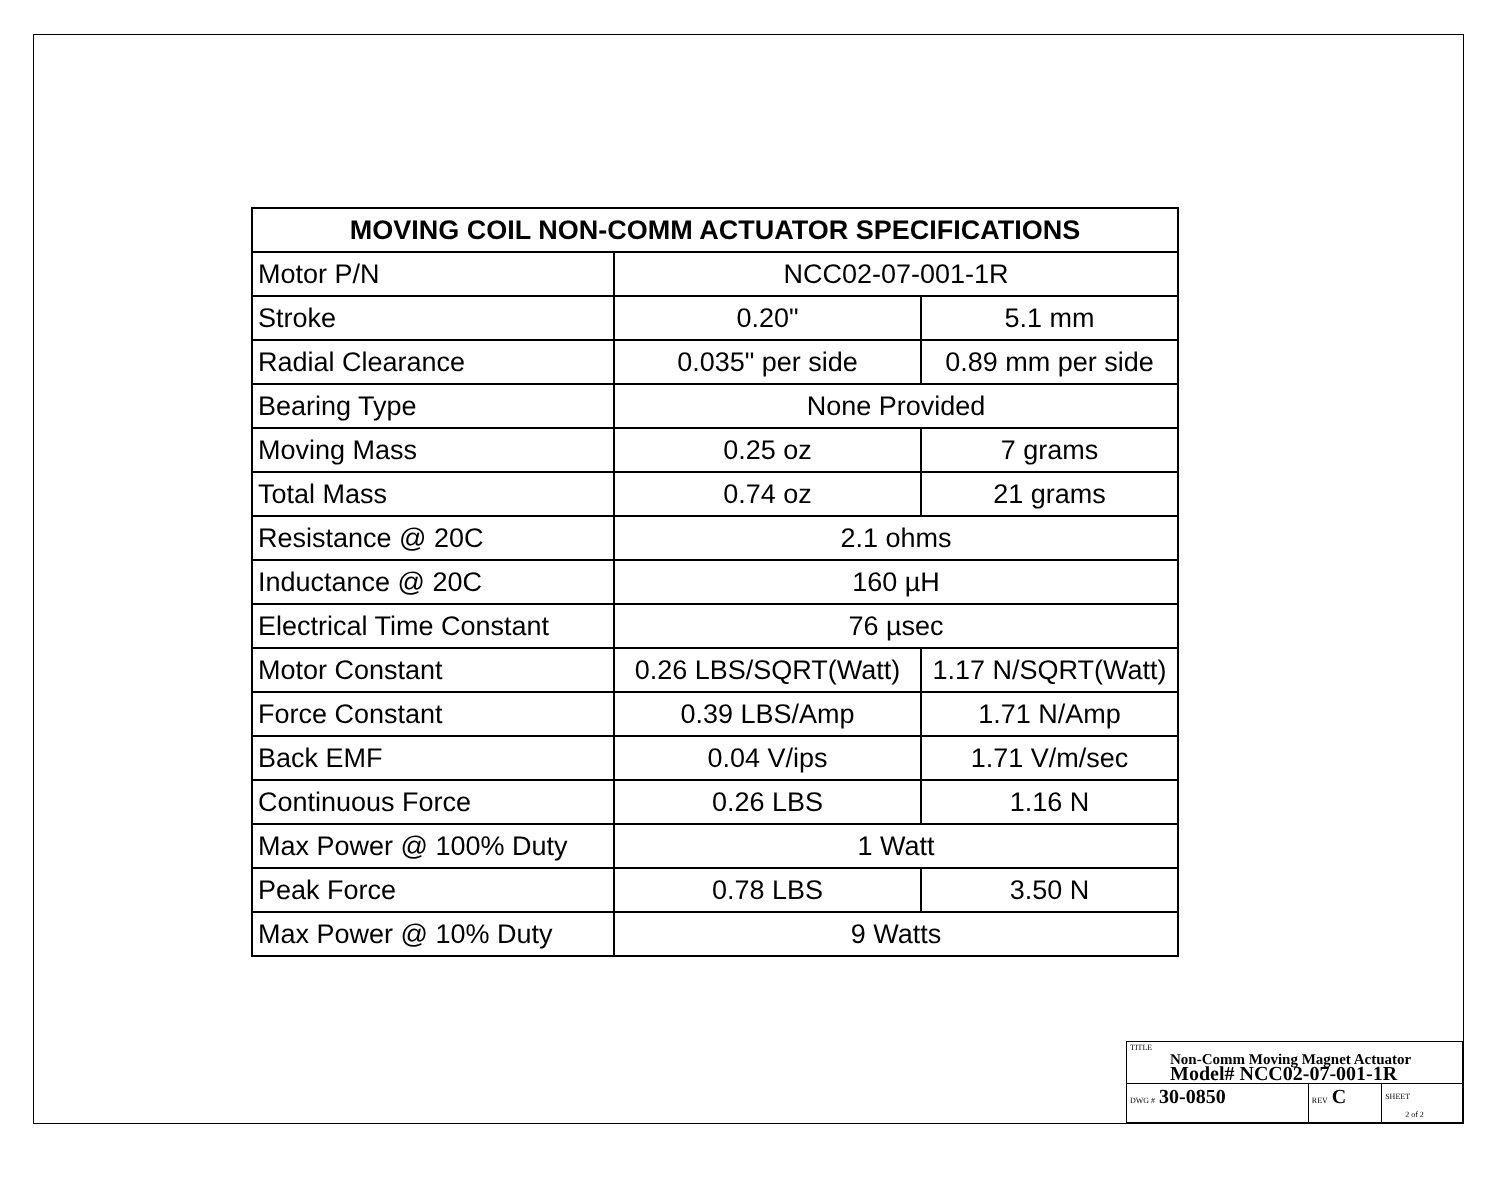| MOVING COIL NON-COMM ACTUATOR SPECIFICATIONS | | |
| --- | --- | --- |
| Motor P/N | NCC02-07-001-1R | |
| Stroke | 0.20" | 5.1 mm |
| Radial Clearance | 0.035" per side | 0.89 mm per side |
| Bearing Type | None Provided | |
| Moving Mass | 0.25 oz | 7 grams |
| Total Mass | 0.74 oz | 21 grams |
| Resistance @ 20C | 2.1 ohms | |
| Inductance @ 20C | 160 µH | |
| Electrical Time Constant | 76 µsec | |
| Motor Constant | 0.26 LBS/SQRT(Watt) | 1.17 N/SQRT(Watt) |
| Force Constant | 0.39 LBS/Amp | 1.71 N/Amp |
| Back EMF | 0.04 V/ips | 1.71 V/m/sec |
| Continuous Force | 0.26 LBS | 1.16 N |
| Max Power @ 100% Duty | 1 Watt | |
| Peak Force | 0.78 LBS | 3.50 N |
| Max Power @ 10% Duty | 9 Watts | |
| TITLE Non-Comm Moving Magnet Actuator Model# NCC02-07-001-1R | | |
| DWG # 30-0850 | REV C | SHEET 2 of 2 |